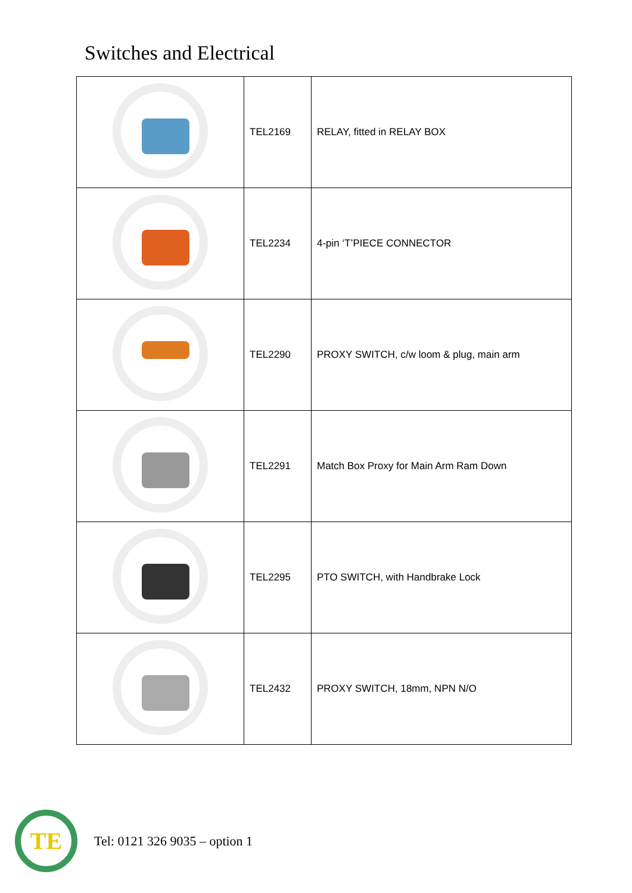Switches and Electrical
| | TEL2169 | RELAY, fitted in RELAY BOX |
| | TEL2234 | 4-pin ‘T’PIECE CONNECTOR |
| | TEL2290 | PROXY SWITCH, c/w loom & plug, main arm |
| | TEL2291 | Match Box Proxy for Main Arm Ram Down |
| | TEL2295 | PTO SWITCH, with Handbrake Lock |
| | TEL2432 | PROXY SWITCH, 18mm, NPN N/O |
TE
Tel: 0121 326 9035 – option 1